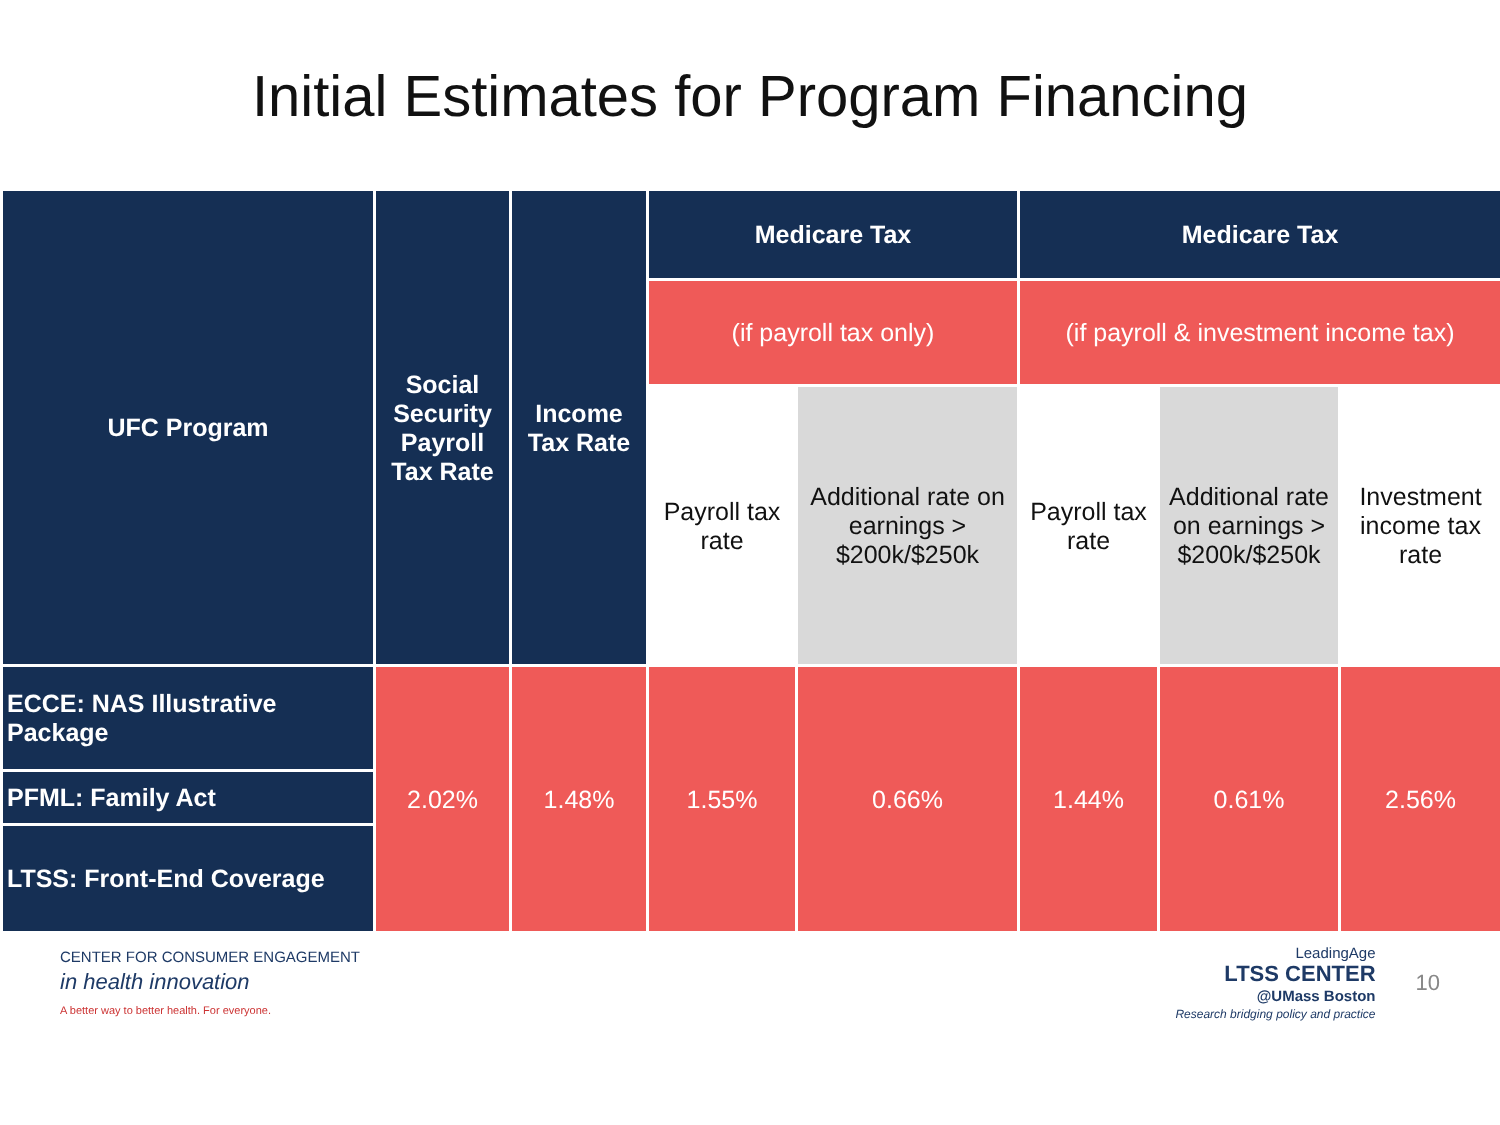Initial Estimates for Program Financing
| UFC Program | Social Security Payroll Tax Rate | Income Tax Rate | Medicare Tax | | Medicare Tax | | |
| --- | --- | --- | --- | --- | --- | --- | --- |
| | | | (if payroll tax only) | | (if payroll & investment income tax) | | |
| | | | Payroll tax rate | Additional rate on earnings > $200k/$250k | Payroll tax rate | Additional rate on earnings > $200k/$250k | Investment income tax rate |
| ECCE: NAS Illustrative Package | 2.02% | 1.48% | 1.55% | 0.66% | 1.44% | 0.61% | 2.56% |
| PFML: Family Act | | | | | | | |
| LTSS: Front-End Coverage | | | | | | | |
CENTER FOR CONSUMER ENGAGEMENT
in health innovation
A better way to better health. For everyone.
LeadingAge
LTSS CENTER
@UMass Boston
Research bridging policy and practice
10